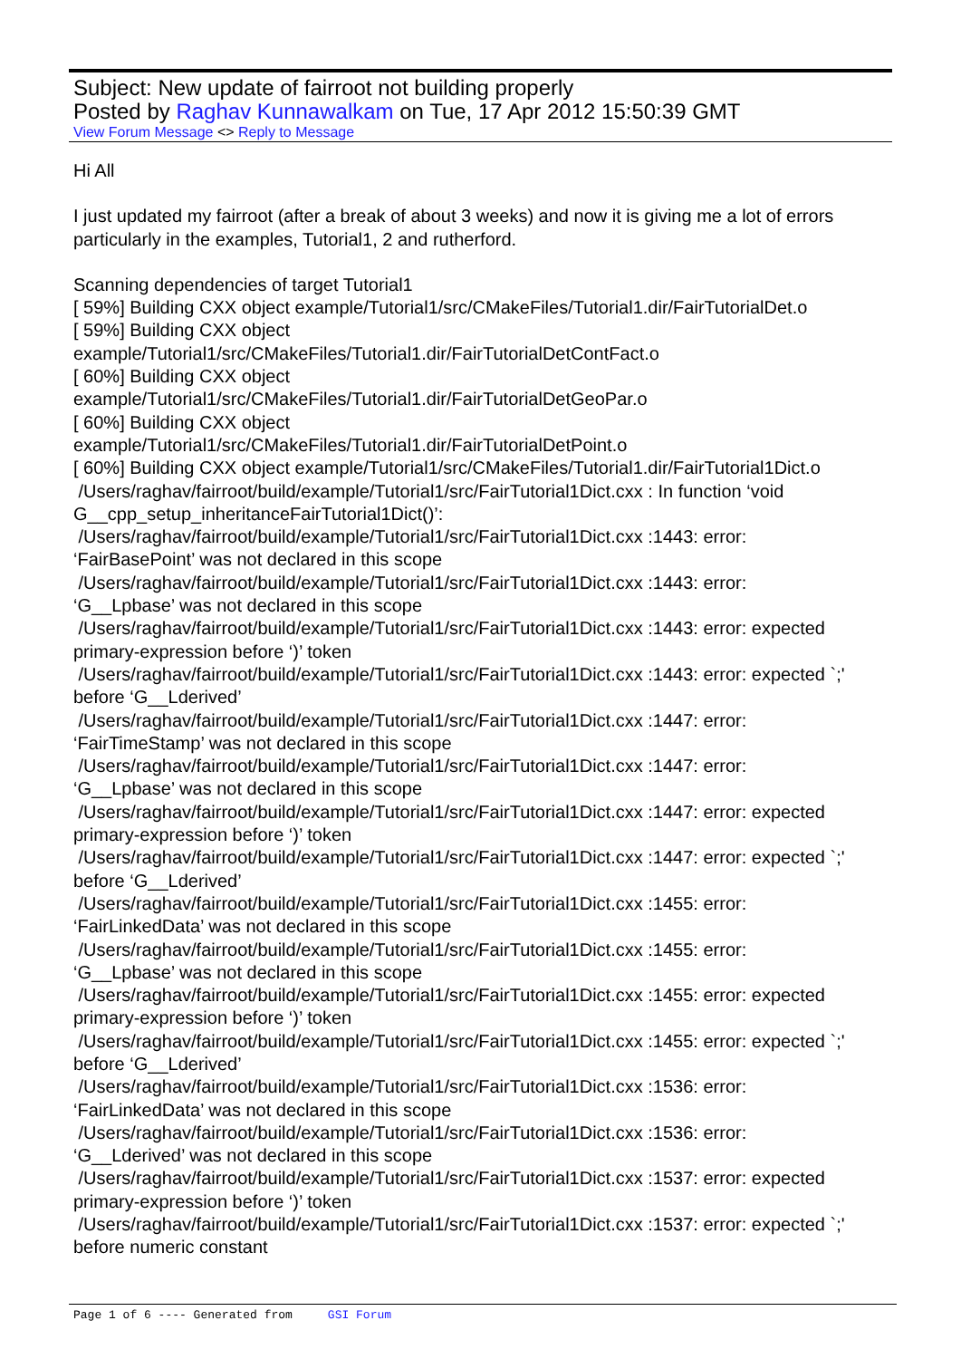Subject: New update of fairroot not building properly
Posted by Raghav Kunnawalkam on Tue, 17 Apr 2012 15:50:39 GMT
View Forum Message <> Reply to Message
Hi All
I just updated my fairroot (after a break of about 3 weeks) and now it is giving me a lot of errors particularly in the examples, Tutorial1, 2 and rutherford.
Scanning dependencies of target Tutorial1
[ 59%] Building CXX object example/Tutorial1/src/CMakeFiles/Tutorial1.dir/FairTutorialDet.o
[ 59%] Building CXX object
example/Tutorial1/src/CMakeFiles/Tutorial1.dir/FairTutorialDetContFact.o
[ 60%] Building CXX object
example/Tutorial1/src/CMakeFiles/Tutorial1.dir/FairTutorialDetGeoPar.o
[ 60%] Building CXX object
example/Tutorial1/src/CMakeFiles/Tutorial1.dir/FairTutorialDetPoint.o
[ 60%] Building CXX object example/Tutorial1/src/CMakeFiles/Tutorial1.dir/FairTutorial1Dict.o
/Users/raghav/fairroot/build/example/Tutorial1/src/FairTutorial1Dict.cxx : In function ‘void G__cpp_setup_inheritanceFairTutorial1Dict()’:
/Users/raghav/fairroot/build/example/Tutorial1/src/FairTutorial1Dict.cxx :1443: error:
‘FairBasePoint’ was not declared in this scope
/Users/raghav/fairroot/build/example/Tutorial1/src/FairTutorial1Dict.cxx :1443: error:
‘G__Lpbase’ was not declared in this scope
/Users/raghav/fairroot/build/example/Tutorial1/src/FairTutorial1Dict.cxx :1443: error: expected primary-expression before ‘)’ token
/Users/raghav/fairroot/build/example/Tutorial1/src/FairTutorial1Dict.cxx :1443: error: expected `;' before ‘G__Lderived’
/Users/raghav/fairroot/build/example/Tutorial1/src/FairTutorial1Dict.cxx :1447: error:
‘FairTimeStamp’ was not declared in this scope
/Users/raghav/fairroot/build/example/Tutorial1/src/FairTutorial1Dict.cxx :1447: error:
‘G__Lpbase’ was not declared in this scope
/Users/raghav/fairroot/build/example/Tutorial1/src/FairTutorial1Dict.cxx :1447: error: expected primary-expression before ‘)’ token
/Users/raghav/fairroot/build/example/Tutorial1/src/FairTutorial1Dict.cxx :1447: error: expected `;' before ‘G__Lderived’
/Users/raghav/fairroot/build/example/Tutorial1/src/FairTutorial1Dict.cxx :1455: error:
‘FairLinkedData’ was not declared in this scope
/Users/raghav/fairroot/build/example/Tutorial1/src/FairTutorial1Dict.cxx :1455: error:
‘G__Lpbase’ was not declared in this scope
/Users/raghav/fairroot/build/example/Tutorial1/src/FairTutorial1Dict.cxx :1455: error: expected primary-expression before ‘)’ token
/Users/raghav/fairroot/build/example/Tutorial1/src/FairTutorial1Dict.cxx :1455: error: expected `;' before ‘G__Lderived’
/Users/raghav/fairroot/build/example/Tutorial1/src/FairTutorial1Dict.cxx :1536: error:
‘FairLinkedData’ was not declared in this scope
/Users/raghav/fairroot/build/example/Tutorial1/src/FairTutorial1Dict.cxx :1536: error:
‘G__Lderived’ was not declared in this scope
/Users/raghav/fairroot/build/example/Tutorial1/src/FairTutorial1Dict.cxx :1537: error: expected primary-expression before ‘)’ token
/Users/raghav/fairroot/build/example/Tutorial1/src/FairTutorial1Dict.cxx :1537: error: expected `;' before numeric constant
Page 1 of 6 ---- Generated from GSI Forum